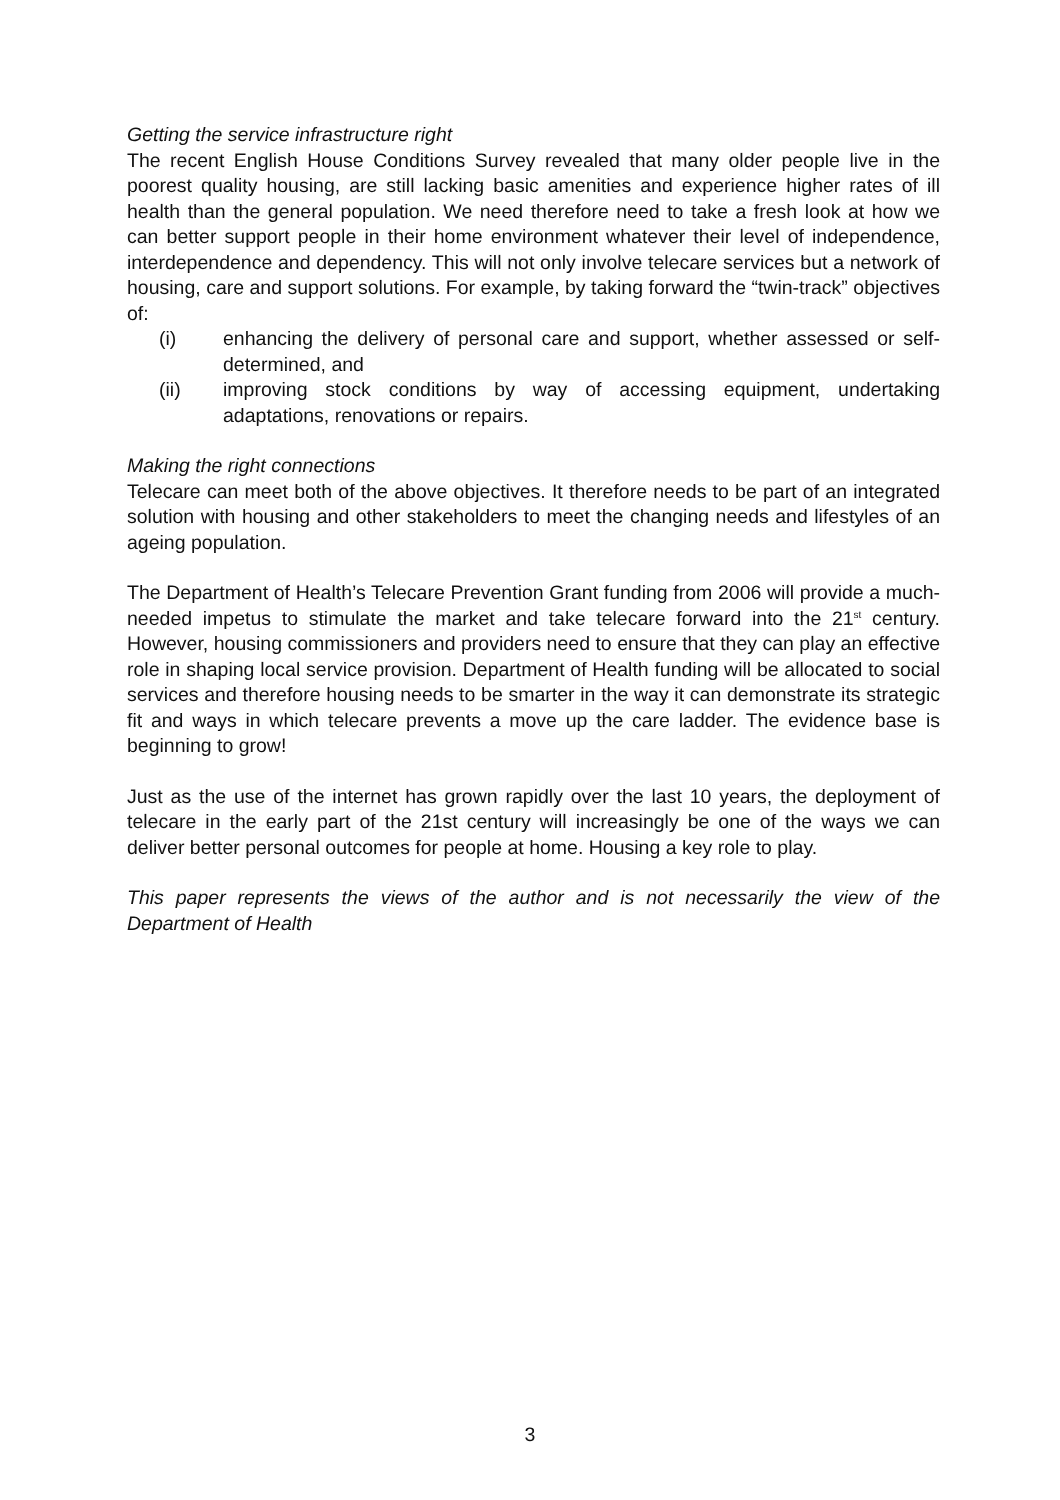Getting the service infrastructure right
The recent English House Conditions Survey revealed that many older people live in the poorest quality housing, are still lacking basic amenities and experience higher rates of ill health than the general population. We need therefore need to take a fresh look at how we can better support people in their home environment whatever their level of independence, interdependence and dependency. This will not only involve telecare services but a network of housing, care and support solutions. For example, by taking forward the “twin-track” objectives of:
(i) enhancing the delivery of personal care and support, whether assessed or self-determined, and
(ii) improving stock conditions by way of accessing equipment, undertaking adaptations, renovations or repairs.
Making the right connections
Telecare can meet both of the above objectives. It therefore needs to be part of an integrated solution with housing and other stakeholders to meet the changing needs and lifestyles of an ageing population.
The Department of Health’s Telecare Prevention Grant funding from 2006 will provide a much-needed impetus to stimulate the market and take telecare forward into the 21<sup>st</sup> century. However, housing commissioners and providers need to ensure that they can play an effective role in shaping local service provision. Department of Health funding will be allocated to social services and therefore housing needs to be smarter in the way it can demonstrate its strategic fit and ways in which telecare prevents a move up the care ladder. The evidence base is beginning to grow!
Just as the use of the internet has grown rapidly over the last 10 years, the deployment of telecare in the early part of the 21st century will increasingly be one of the ways we can deliver better personal outcomes for people at home. Housing a key role to play.
This paper represents the views of the author and is not necessarily the view of the Department of Health
3